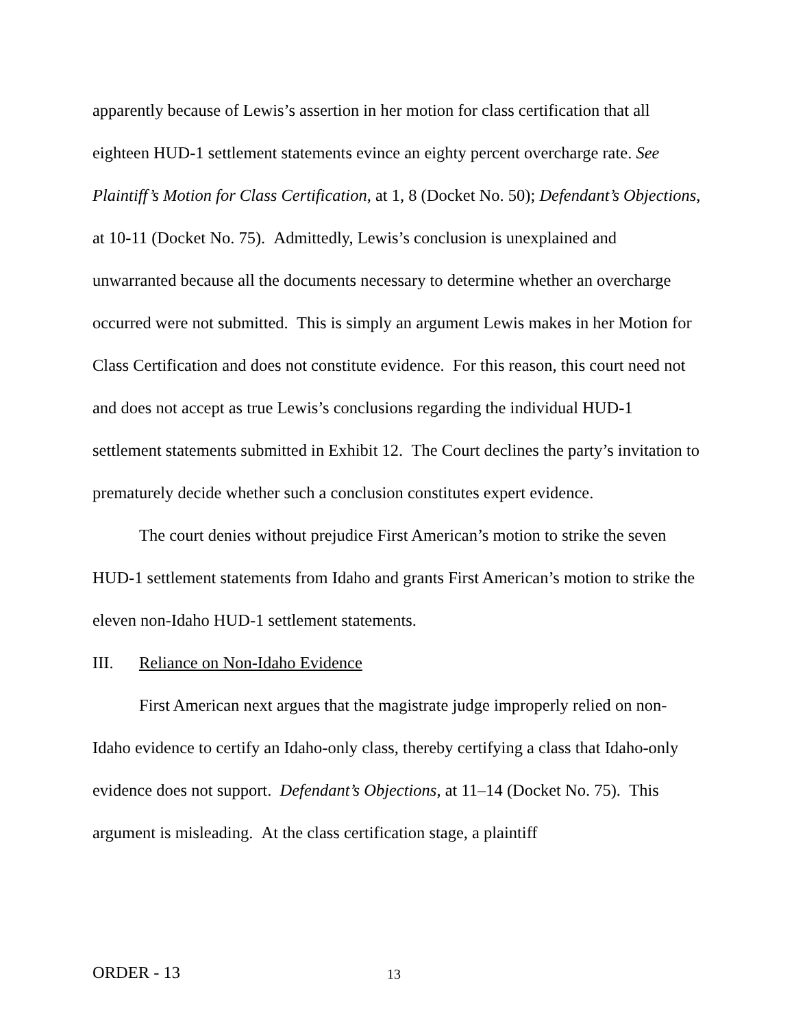apparently because of Lewis’s assertion in her motion for class certification that all eighteen HUD-1 settlement statements evince an eighty percent overcharge rate. See Plaintiff’s Motion for Class Certification, at 1, 8 (Docket No. 50); Defendant’s Objections, at 10-11 (Docket No. 75). Admittedly, Lewis’s conclusion is unexplained and unwarranted because all the documents necessary to determine whether an overcharge occurred were not submitted. This is simply an argument Lewis makes in her Motion for Class Certification and does not constitute evidence. For this reason, this court need not and does not accept as true Lewis’s conclusions regarding the individual HUD-1 settlement statements submitted in Exhibit 12. The Court declines the party’s invitation to prematurely decide whether such a conclusion constitutes expert evidence.
The court denies without prejudice First American’s motion to strike the seven HUD-1 settlement statements from Idaho and grants First American’s motion to strike the eleven non-Idaho HUD-1 settlement statements.
III. Reliance on Non-Idaho Evidence
First American next argues that the magistrate judge improperly relied on non-Idaho evidence to certify an Idaho-only class, thereby certifying a class that Idaho-only evidence does not support. Defendant’s Objections, at 11–14 (Docket No. 75). This argument is misleading. At the class certification stage, a plaintiff
ORDER - 13 13